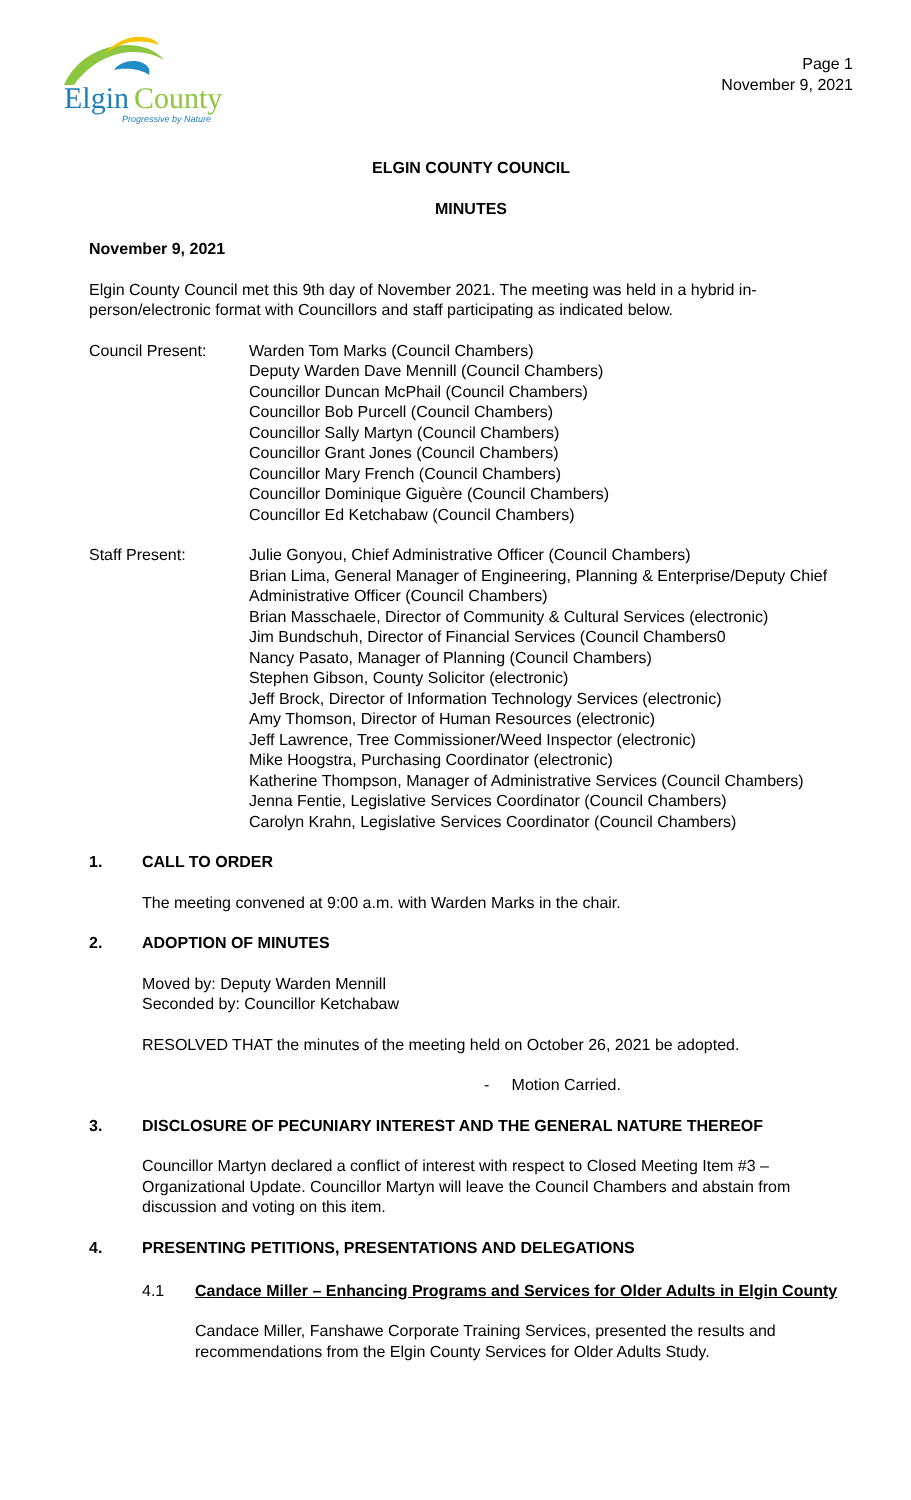Elgin
County
Progressive by Nature
Page 1
November 9, 2021
ELGIN COUNTY COUNCIL
MINUTES
November 9, 2021
Elgin County Council met this 9th day of November 2021. The meeting was held in a hybrid in-person/electronic format with Councillors and staff participating as indicated below.
Council Present: Warden Tom Marks (Council Chambers)
Deputy Warden Dave Mennill (Council Chambers)
Councillor Duncan McPhail (Council Chambers)
Councillor Bob Purcell (Council Chambers)
Councillor Sally Martyn (Council Chambers)
Councillor Grant Jones (Council Chambers)
Councillor Mary French (Council Chambers)
Councillor Dominique Giguère (Council Chambers)
Councillor Ed Ketchabaw (Council Chambers)
Staff Present: Julie Gonyou, Chief Administrative Officer (Council Chambers)
Brian Lima, General Manager of Engineering, Planning & Enterprise/Deputy Chief Administrative Officer (Council Chambers)
Brian Masschaele, Director of Community & Cultural Services (electronic)
Jim Bundschuh, Director of Financial Services (Council Chambers0
Nancy Pasato, Manager of Planning (Council Chambers)
Stephen Gibson, County Solicitor (electronic)
Jeff Brock, Director of Information Technology Services (electronic)
Amy Thomson, Director of Human Resources (electronic)
Jeff Lawrence, Tree Commissioner/Weed Inspector (electronic)
Mike Hoogstra, Purchasing Coordinator (electronic)
Katherine Thompson, Manager of Administrative Services (Council Chambers)
Jenna Fentie, Legislative Services Coordinator (Council Chambers)
Carolyn Krahn, Legislative Services Coordinator (Council Chambers)
1. CALL TO ORDER
The meeting convened at 9:00 a.m. with Warden Marks in the chair.
2. ADOPTION OF MINUTES
Moved by: Deputy Warden Mennill
Seconded by: Councillor Ketchabaw
RESOLVED THAT the minutes of the meeting held on October 26, 2021 be adopted.
- Motion Carried.
3. DISCLOSURE OF PECUNIARY INTEREST AND THE GENERAL NATURE THEREOF
Councillor Martyn declared a conflict of interest with respect to Closed Meeting Item #3 – Organizational Update. Councillor Martyn will leave the Council Chambers and abstain from discussion and voting on this item.
4. PRESENTING PETITIONS, PRESENTATIONS AND DELEGATIONS
4.1 Candace Miller – Enhancing Programs and Services for Older Adults in Elgin County
Candace Miller, Fanshawe Corporate Training Services, presented the results and recommendations from the Elgin County Services for Older Adults Study.